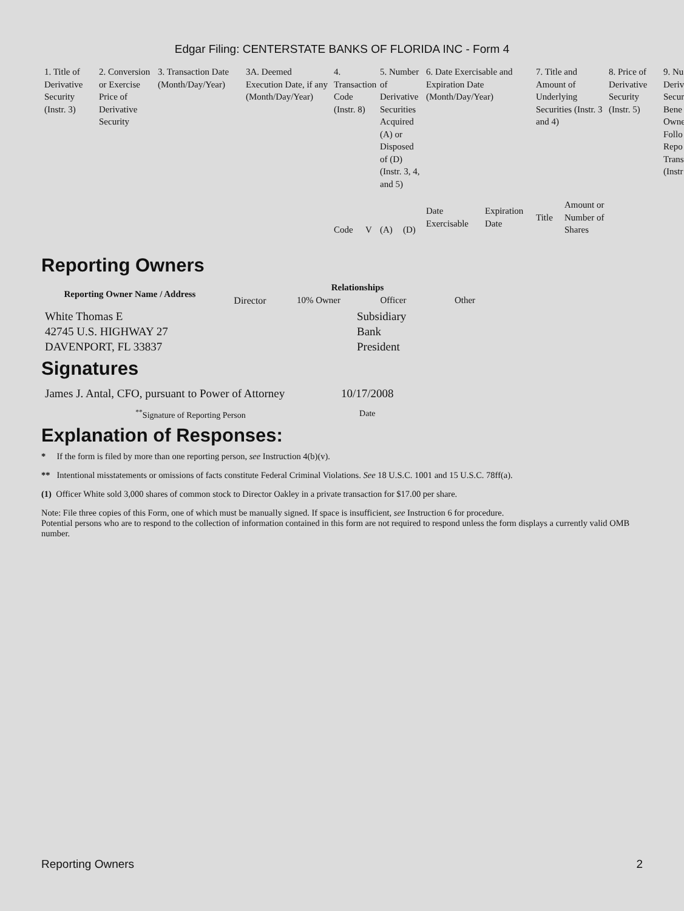Edgar Filing: CENTERSTATE BANKS OF FLORIDA INC - Form 4
| 1. Title of Derivative Security (Instr. 3) | 2. Conversion or Exercise Price of Derivative Security | 3. Transaction Date (Month/Day/Year) | 3A. Deemed Execution Date, if any (Month/Day/Year) | 4. Transaction Code (Instr. 8) | | 5. Number of Derivative Securities Acquired (A) or Disposed of (D) (Instr. 3, 4, and 5) | | 6. Date Exercisable and Expiration Date (Month/Day/Year) | | 7. Title and Amount of Underlying Securities (Instr. 3 and 4) | | 8. Price of Derivative Security (Instr. 5) | 9. Nu Deriv Secur Bene Owne Follo Repo Trans (Instr |
| --- | --- | --- | --- | --- | --- | --- | --- | --- | --- | --- | --- | --- | --- |
| | | | | Code | V | (A) | (D) | Date Exercisable | Expiration Date | Title | Amount or Number of Shares | | |
Reporting Owners
| Reporting Owner Name / Address | Relationships | | | |
| --- | --- | --- | --- | --- |
| | Director | 10% Owner | Officer | Other |
| White Thomas E 42745 U.S. HIGHWAY 27 DAVENPORT, FL 33837 | | | Subsidiary Bank President | |
Signatures
| James J. Antal, CFO, pursuant to Power of Attorney | 10/17/2008 |
| <sup>**</sup> Signature of Reporting Person | Date |
Explanation of Responses:
* If the form is filed by more than one reporting person, see Instruction 4(b)(v).
** Intentional misstatements or omissions of facts constitute Federal Criminal Violations. See 18 U.S.C. 1001 and 15 U.S.C. 78ff(a).
(1) Officer White sold 3,000 shares of common stock to Director Oakley in a private transaction for $17.00 per share.
Note: File three copies of this Form, one of which must be manually signed. If space is insufficient, see Instruction 6 for procedure.
Potential persons who are to respond to the collection of information contained in this form are not required to respond unless the form displays a currently valid OMB number.
Reporting Owners 2